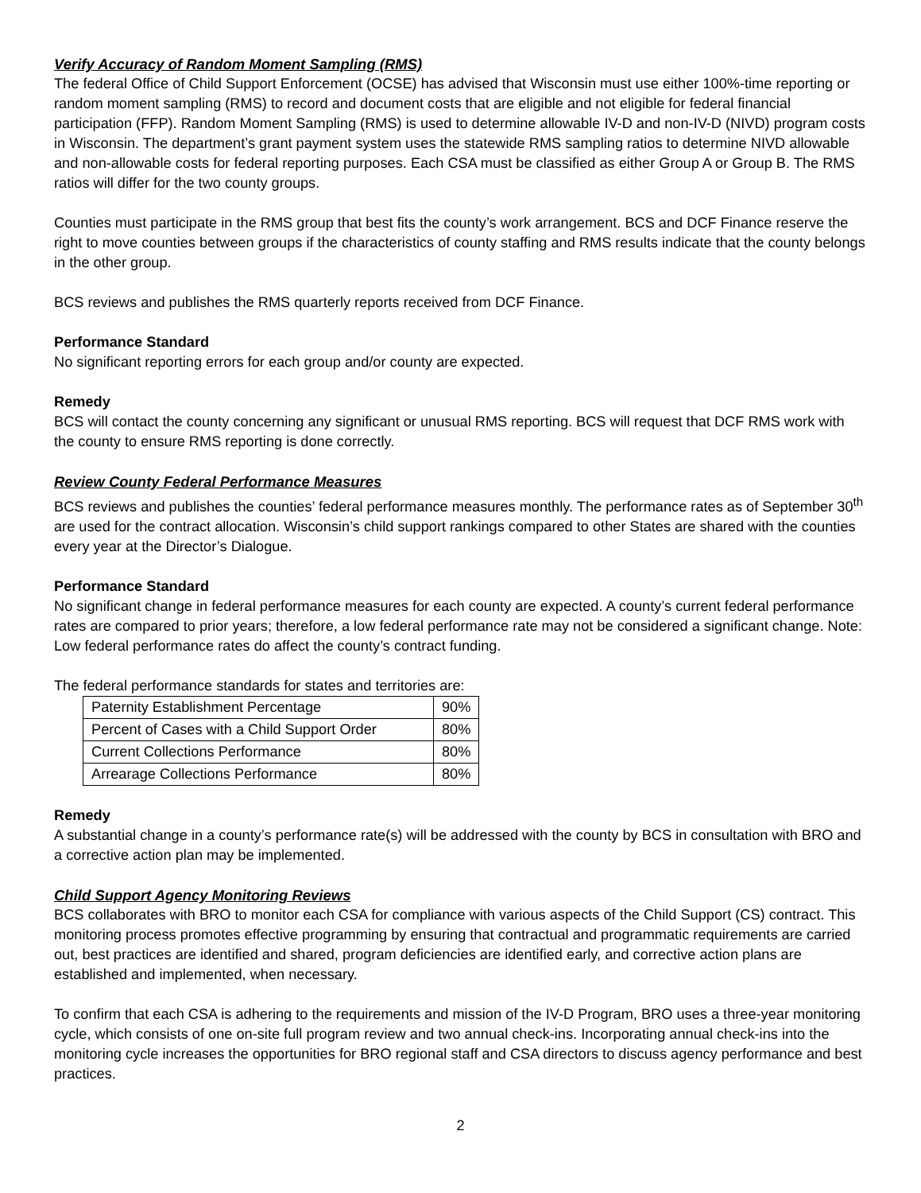Verify Accuracy of Random Moment Sampling (RMS)
The federal Office of Child Support Enforcement (OCSE) has advised that Wisconsin must use either 100%-time reporting or random moment sampling (RMS) to record and document costs that are eligible and not eligible for federal financial participation (FFP). Random Moment Sampling (RMS) is used to determine allowable IV-D and non-IV-D (NIVD) program costs in Wisconsin. The department’s grant payment system uses the statewide RMS sampling ratios to determine NIVD allowable and non-allowable costs for federal reporting purposes. Each CSA must be classified as either Group A or Group B. The RMS ratios will differ for the two county groups.
Counties must participate in the RMS group that best fits the county’s work arrangement. BCS and DCF Finance reserve the right to move counties between groups if the characteristics of county staffing and RMS results indicate that the county belongs in the other group.
BCS reviews and publishes the RMS quarterly reports received from DCF Finance.
Performance Standard
No significant reporting errors for each group and/or county are expected.
Remedy
BCS will contact the county concerning any significant or unusual RMS reporting. BCS will request that DCF RMS work with the county to ensure RMS reporting is done correctly.
Review County Federal Performance Measures
BCS reviews and publishes the counties’ federal performance measures monthly. The performance rates as of September 30<sup>th</sup> are used for the contract allocation. Wisconsin’s child support rankings compared to other States are shared with the counties every year at the Director’s Dialogue.
Performance Standard
No significant change in federal performance measures for each county are expected. A county’s current federal performance rates are compared to prior years; therefore, a low federal performance rate may not be considered a significant change. Note: Low federal performance rates do affect the county’s contract funding.
The federal performance standards for states and territories are:
| Paternity Establishment Percentage | 90% |
| Percent of Cases with a Child Support Order | 80% |
| Current Collections Performance | 80% |
| Arrearage Collections Performance | 80% |
Remedy
A substantial change in a county’s performance rate(s) will be addressed with the county by BCS in consultation with BRO and a corrective action plan may be implemented.
Child Support Agency Monitoring Reviews
BCS collaborates with BRO to monitor each CSA for compliance with various aspects of the Child Support (CS) contract. This monitoring process promotes effective programming by ensuring that contractual and programmatic requirements are carried out, best practices are identified and shared, program deficiencies are identified early, and corrective action plans are established and implemented, when necessary.
To confirm that each CSA is adhering to the requirements and mission of the IV-D Program, BRO uses a three-year monitoring cycle, which consists of one on-site full program review and two annual check-ins. Incorporating annual check-ins into the monitoring cycle increases the opportunities for BRO regional staff and CSA directors to discuss agency performance and best practices.
2